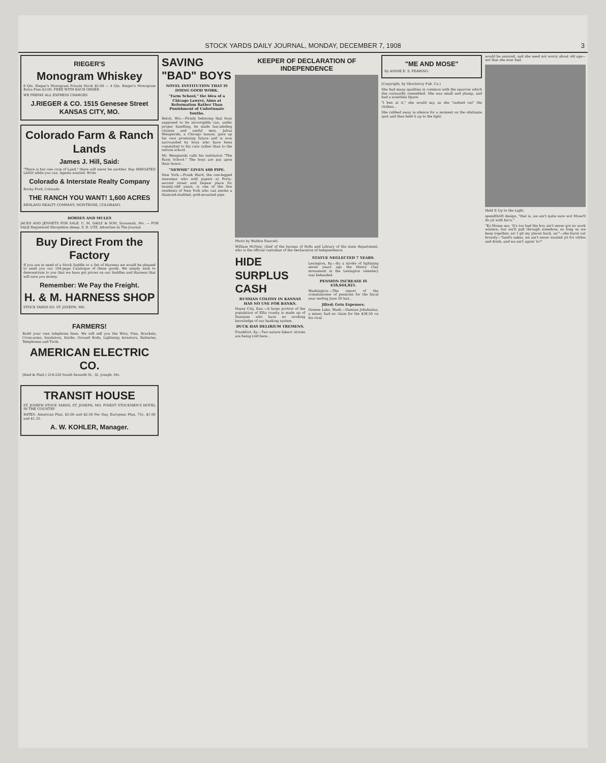STOCK YARDS DAILY JOURNAL, MONDAY, DECEMBER 7, 1908 3
RIEGER'S
Monogram Whiskey
8 Qts. Rieger's Monogram Private Stock $5.00 — 4 Qts. Rieger's Monogram Extra Fine $3.00. FREE WITH EACH ORDER.
WE PREPAY ALL EXPRESS CHARGES
J.RIEGER & CO. 1515 Genesee Street KANSAS CITY, MO.
Colorado Farm & Ranch Lands
James J. Hill, Said:
"There is but one crop of Land," there will never be another. Buy IRRIGATED LAND while you can. Agents wanted. Write
Colorado & Interstate Realty Company
Rocky Ford, Colorado
THE RANCH YOU WANT! 1,600 ACRES
REDLAND REALTY COMPANY, MONTROSE, COLORADO.
HORSES AND MULES
JACKS AND JENNETS FOR SALE. C. M. DAILY & SON, Savannah, Mo. — FOR SALE Registered Shropshire sheep. S. B. UTZ. Advertise In The Journal.
Buy Direct From the Factory
If you are in need of a Stock Saddle or a Set of Harness we would be pleased to send you our 104-page Catalogue of these goods. We simply wish to demonstrate to you that we have got prices on our Saddles and Harness that will save you money.
Remember: We Pay the Freight.
H. & M. HARNESS SHOP
STOCK YARDS SO. ST. JOSEPH, MO.
FARMERS!
Build your own telephone lines. We will sell you the Wire, Pins, Brackets, Cross-arms, Insulators, Knobs, Ground Rods, Lightning Arrestors, Batteries, Telephones and Tools.
AMERICAN ELECTRIC CO.
(Reid & Platt.) 218-220 South Seventh St., St. Joseph, Mo.
TRANSIT HOUSE
ST. JOSEPH STOCK YARDS, ST. JOSEPH, MO. FINEST STOCKMEN'S HOTEL IN THE COUNTRY
RATES: American Plan, $2.00 and $2.50 Per Day, European Plan, 75c, $1.00 and $1.25.
A. W. KOHLER, Manager.
SAVING "BAD" BOYS
NOVEL INSTITUTION THAT IS DOING GOOD WORK.
"Farm School," the Idea of a Chicago Lawyer, Aims at Reformation Rather Than Punishment of Unfortunate Youths.
Beloit, Wis.—Firmly believing that boys supposed to be incorrigible can, under proper handling, be made law-abiding citizens and useful men, Julius Wengierski, a Chicago lawyer, gave up his own promising future and is now surrounded by boys who have been committed to his care rather than to the reform school.
Mr. Wengierski calls his institution "The Farm School." The boys are put upon their honor...
"NEWSIE" GIVEN $60 PIPE.
New York.—Frank Ward, the one-legged newsman who sold papers at Forty-second street and Depew place for twenty-odd years, is one of the few residents of New York who can smoke a diamond-studded, gold-mounted pipe.
KEEPER OF DECLARATION OF INDEPENDENCE
Photo by Waldon Fawcett.
William McNeir, chief of the bureau of Rolls and Library of the state department, who is the official custodian of the Declaration of Independence.
HIDE SURPLUS CASH
RUSSIAN COLONY IN KANSAS HAS NO USE FOR BANKS.
Hayes City, Kan.—A large portion of the population of Ellis county is made up of Russians who have no working knowledge of our banking system.
DUCK HAS DELIRIUM TREMENS.
Frankfort, Ky.—Two nature fakers' stories are being told here...
STATUE NEGLECTED 7 YEARS.
Lexington, Ky.—By a stroke of lightning seven years ago the Henry Clay monument in the Lexington cemetery was beheaded.
PENSION INCREASE IS $18,664,821.
Washington.—The report of the commissioner of pensions for the fiscal year ending June 30 last...
Jilted; Gets Expenses.
Greene Lake, Wash.—Damian Jokubaitus, a miner, had no claim for the $38.50 on his rival.
"ME AND MOSE"
By ANNIE E. S. FEARING.
(Copyright, by Shortstory Pub. Co.)
She had many qualities in common with the sparrow which she outwardly resembled. She was small and plump, and had a waistless figure.
"I ben at it," she would say, as she "sudsed out" the clothes...
She rubbed away in silence for a moment on the obstinate spot and then held it up to the light.
would be assured, and she need not worry about old age—not that she ever had.
Held It Up to the Light.
spendthrift design, "that is, we ain't quite sure wot Mose'll do yit with his'n."
"Ez Moses sez, 'It's too bad the boy ain't never got no work winters; but we'll pull through somehow, ez long ez we keep together, an' I git my places back, an'"—she burst out bravely—"land's sakes, we ain't never wanted yit for vittles and drink, and we ain't agoin' to!"